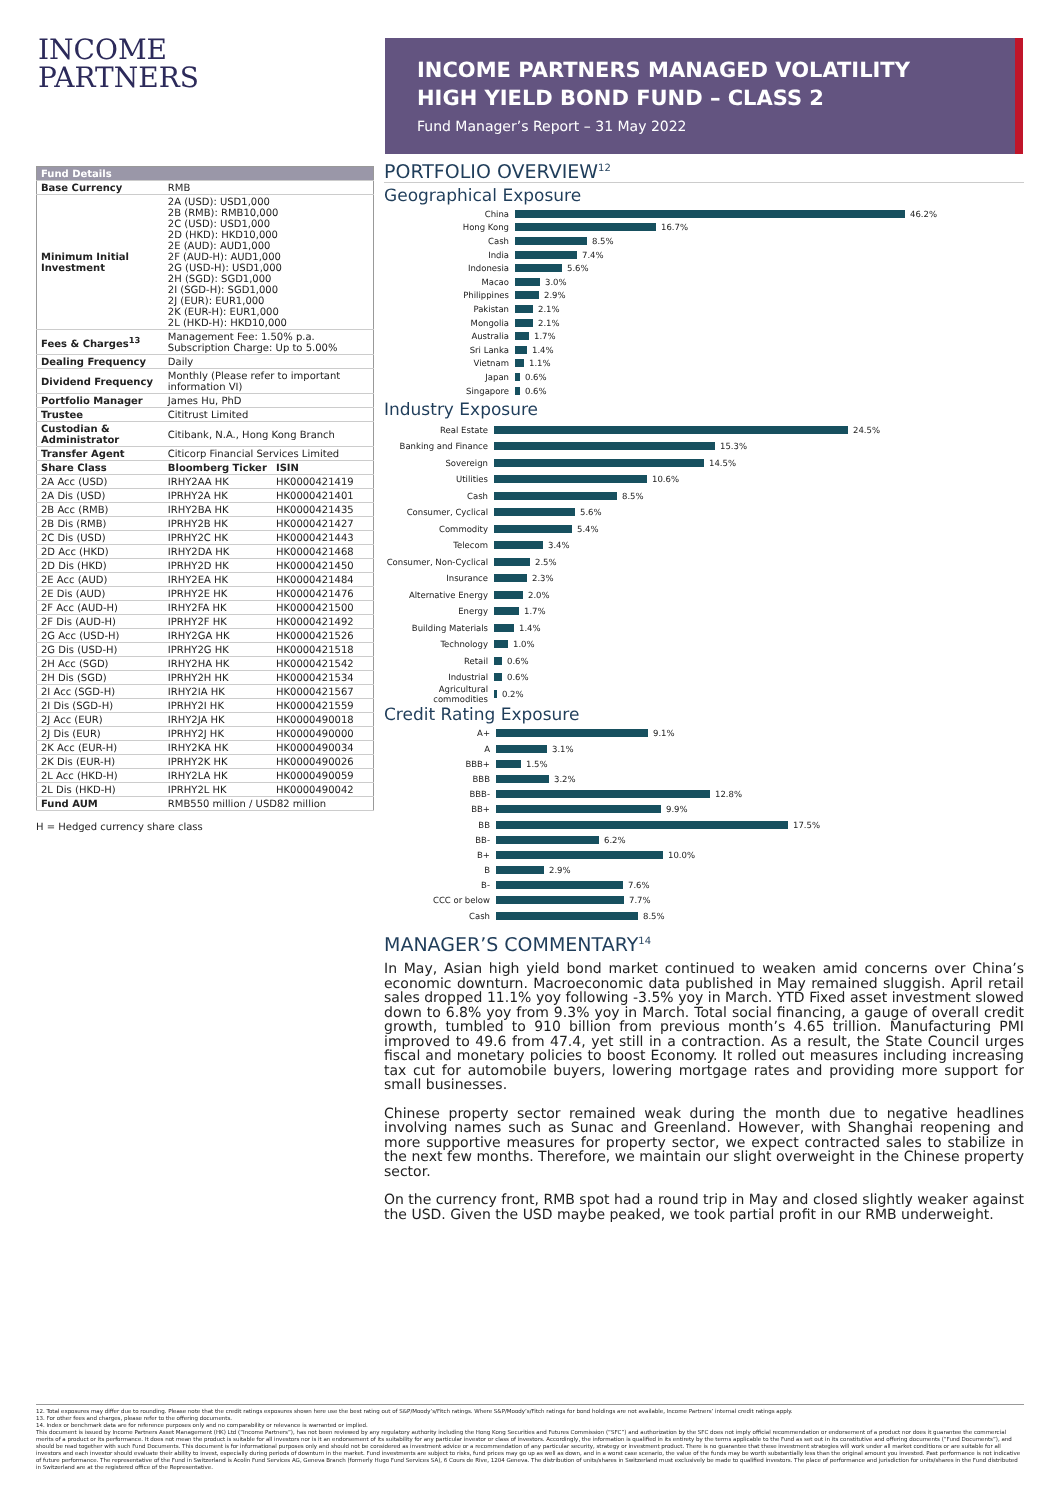INCOME
PARTNERS
INCOME PARTNERS MANAGED VOLATILITY
HIGH YIELD BOND FUND – CLASS 2
Fund Manager’s Report – 31 May 2022
| Fund Details | | |
| Base Currency | RMB | |
| Minimum Initial Investment | 2A (USD): USD1,000 2B (RMB): RMB10,000 2C (USD): USD1,000 2D (HKD): HKD10,000 2E (AUD): AUD1,000 2F (AUD-H): AUD1,000 2G (USD-H): USD1,000 2H (SGD): SGD1,000 2I (SGD-H): SGD1,000 2J (EUR): EUR1,000 2K (EUR-H): EUR1,000 2L (HKD-H): HKD10,000 | |
| Fees & Charges<sup>13</sup> | Management Fee: 1.50% p.a. Subscription Charge: Up to 5.00% | |
| Dealing Frequency | Daily | |
| Dividend Frequency | Monthly (Please refer to important information VI) | |
| Portfolio Manager | James Hu, PhD | |
| Trustee | Cititrust Limited | |
| Custodian & Administrator | Citibank, N.A., Hong Kong Branch | |
| Transfer Agent | Citicorp Financial Services Limited | |
| Share Class | Bloomberg Ticker | ISIN |
| 2A Acc (USD) | IRHY2AA HK | HK0000421419 |
| 2A Dis (USD) | IPRHY2A HK | HK0000421401 |
| 2B Acc (RMB) | IRHY2BA HK | HK0000421435 |
| 2B Dis (RMB) | IPRHY2B HK | HK0000421427 |
| 2C Dis (USD) | IPRHY2C HK | HK0000421443 |
| 2D Acc (HKD) | IRHY2DA HK | HK0000421468 |
| 2D Dis (HKD) | IPRHY2D HK | HK0000421450 |
| 2E Acc (AUD) | IRHY2EA HK | HK0000421484 |
| 2E Dis (AUD) | IPRHY2E HK | HK0000421476 |
| 2F Acc (AUD-H) | IRHY2FA HK | HK0000421500 |
| 2F Dis (AUD-H) | IPRHY2F HK | HK0000421492 |
| 2G Acc (USD-H) | IRHY2GA HK | HK0000421526 |
| 2G Dis (USD-H) | IPRHY2G HK | HK0000421518 |
| 2H Acc (SGD) | IRHY2HA HK | HK0000421542 |
| 2H Dis (SGD) | IPRHY2H HK | HK0000421534 |
| 2I Acc (SGD-H) | IRHY2IA HK | HK0000421567 |
| 2I Dis (SGD-H) | IPRHY2I HK | HK0000421559 |
| 2J Acc (EUR) | IRHY2JA HK | HK0000490018 |
| 2J Dis (EUR) | IPRHY2J HK | HK0000490000 |
| 2K Acc (EUR-H) | IRHY2KA HK | HK0000490034 |
| 2K Dis (EUR-H) | IPRHY2K HK | HK0000490026 |
| 2L Acc (HKD-H) | IRHY2LA HK | HK0000490059 |
| 2L Dis (HKD-H) | IPRHY2L HK | HK0000490042 |
| Fund AUM | RMB550 million / USD82 million | |
H = Hedged currency share class
PORTFOLIO OVERVIEW<sup>12</sup>
Geographical Exposure
China
46.2%
Hong Kong
16.7%
Cash
8.5%
India
7.4%
Indonesia
5.6%
Macao
3.0%
Philippines
2.9%
Pakistan
2.1%
Mongolia
2.1%
Australia
1.7%
Sri Lanka
1.4%
Vietnam
1.1%
Japan
0.6%
Singapore
0.6%
Industry Exposure
Real Estate
24.5%
Banking and Finance
15.3%
Sovereign
14.5%
Utilities
10.6%
Cash
8.5%
Consumer, Cyclical
5.6%
Commodity
5.4%
Telecom
3.4%
Consumer, Non-Cyclical
2.5%
Insurance
2.3%
Alternative Energy
2.0%
Energy
1.7%
Building Materials
1.4%
Technology
1.0%
Retail
0.6%
Industrial
0.6%
Agricultural commodities
0.2%
Credit Rating Exposure
A+
9.1%
A
3.1%
BBB+
1.5%
BBB
3.2%
BBB-
12.8%
BB+
9.9%
BB
17.5%
BB-
6.2%
B+
10.0%
B
2.9%
B-
7.6%
CCC or below
7.7%
Cash
8.5%
MANAGER’S COMMENTARY<sup>14</sup>
In May, Asian high yield bond market continued to weaken amid concerns over China’s economic downturn. Macroeconomic data published in May remained sluggish. April retail sales dropped 11.1% yoy following -3.5% yoy in March. YTD Fixed asset investment slowed down to 6.8% yoy from 9.3% yoy in March. Total social financing, a gauge of overall credit growth, tumbled to 910 billion from previous month’s 4.65 trillion. Manufacturing PMI improved to 49.6 from 47.4, yet still in a contraction. As a result, the State Council urges fiscal and monetary policies to boost Economy. It rolled out measures including increasing tax cut for automobile buyers, lowering mortgage rates and providing more support for small businesses.
Chinese property sector remained weak during the month due to negative headlines involving names such as Sunac and Greenland. However, with Shanghai reopening and more supportive measures for property sector, we expect contracted sales to stabilize in the next few months. Therefore, we maintain our slight overweight in the Chinese property sector.
On the currency front, RMB spot had a round trip in May and closed slightly weaker against the USD. Given the USD maybe peaked, we took partial profit in our RMB underweight.
12. Total exposures may differ due to rounding. Please note that the credit ratings exposures shown here use the best rating out of S&P/Moody’s/Fitch ratings. Where S&P/Moody’s/Fitch ratings for bond holdings are not available, Income Partners’ internal credit ratings apply.
13. For other fees and charges, please refer to the offering documents.
14. Index or benchmark data are for reference purposes only and no comparability or relevance is warranted or implied.
This document is issued by Income Partners Asset Management (HK) Ltd (“Income Partners”), has not been reviewed by any regulatory authority including the Hong Kong Securities and Futures Commission (“SFC”) and authorization by the SFC does not imply official recommendation or endorsement of a product nor does it guarantee the commercial merits of a product or its performance. It does not mean the product is suitable for all investors nor is it an endorsement of its suitability for any particular investor or class of investors. Accordingly, the information is qualified in its entirety by the terms applicable to the Fund as set out in its constitutive and offering documents (“Fund Documents”), and should be read together with such Fund Documents. This document is for informational purposes only and should not be considered as investment advice or a recommendation of any particular security, strategy or investment product. There is no guarantee that these investment strategies will work under all market conditions or are suitable for all investors and each investor should evaluate their ability to invest, especially during periods of downturn in the market. Fund investments are subject to risks, fund prices may go up as well as down, and in a worst case scenario, the value of the funds may be worth substantially less than the original amount you invested. Past performance is not indicative of future performance. The representative of the Fund in Switzerland is Acolin Fund Services AG, Geneva Branch (formerly Hugo Fund Services SA), 6 Cours de Rive, 1204 Geneva. The distribution of units/shares in Switzerland must exclusively be made to qualified investors. The place of performance and jurisdiction for units/shares in the Fund distributed in Switzerland are at the registered office of the Representative.